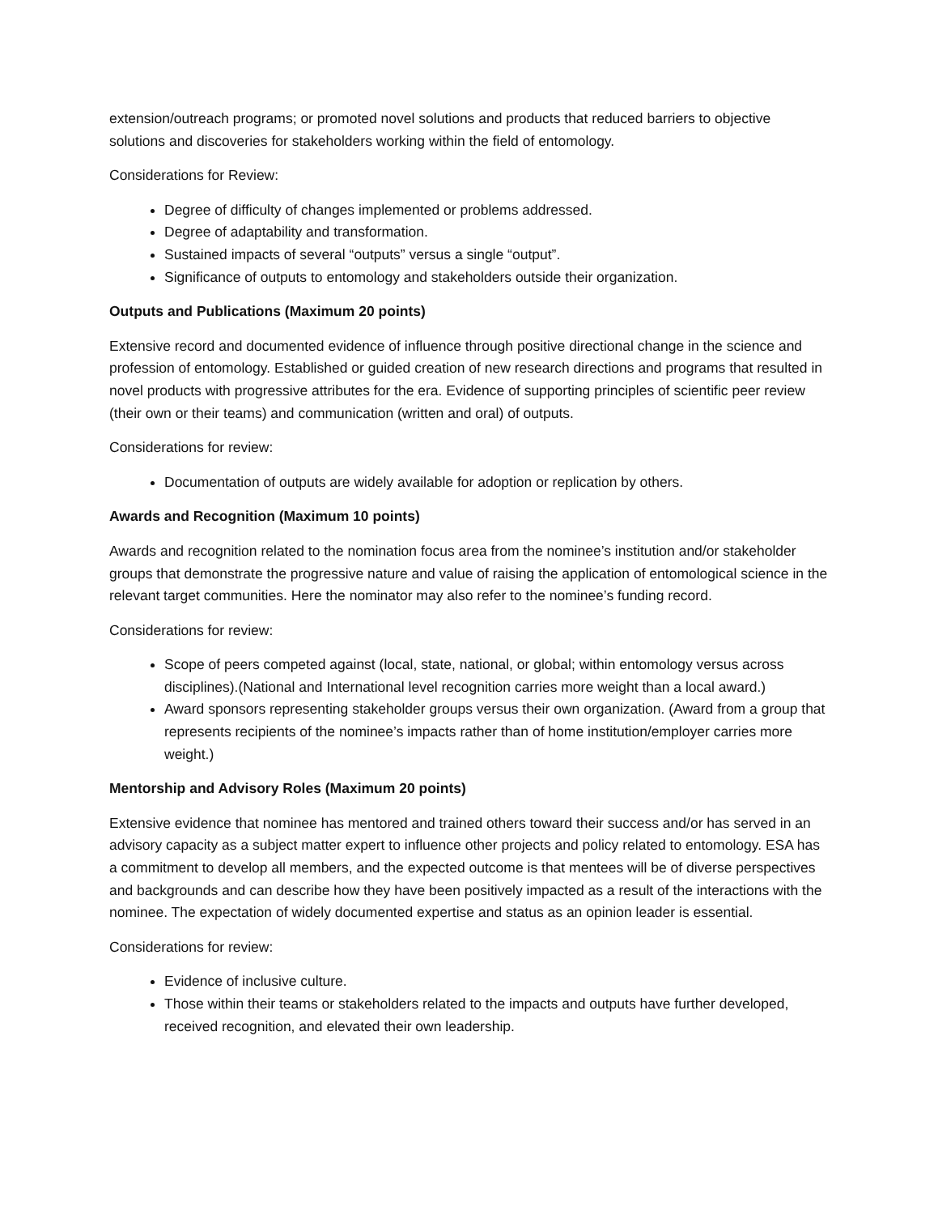extension/outreach programs; or promoted novel solutions and products that reduced barriers to objective solutions and discoveries for stakeholders working within the field of entomology.
Considerations for Review:
Degree of difficulty of changes implemented or problems addressed.
Degree of adaptability and transformation.
Sustained impacts of several “outputs” versus a single “output”.
Significance of outputs to entomology and stakeholders outside their organization.
Outputs and Publications (Maximum 20 points)
Extensive record and documented evidence of influence through positive directional change in the science and profession of entomology. Established or guided creation of new research directions and programs that resulted in novel products with progressive attributes for the era. Evidence of supporting principles of scientific peer review (their own or their teams) and communication (written and oral) of outputs.
Considerations for review:
Documentation of outputs are widely available for adoption or replication by others.
Awards and Recognition (Maximum 10 points)
Awards and recognition related to the nomination focus area from the nominee’s institution and/or stakeholder groups that demonstrate the progressive nature and value of raising the application of entomological science in the relevant target communities. Here the nominator may also refer to the nominee’s funding record.
Considerations for review:
Scope of peers competed against (local, state, national, or global; within entomology versus across disciplines).(National and International level recognition carries more weight than a local award.)
Award sponsors representing stakeholder groups versus their own organization. (Award from a group that represents recipients of the nominee’s impacts rather than of home institution/employer carries more weight.)
Mentorship and Advisory Roles (Maximum 20 points)
Extensive evidence that nominee has mentored and trained others toward their success and/or has served in an advisory capacity as a subject matter expert to influence other projects and policy related to entomology. ESA has a commitment to develop all members, and the expected outcome is that mentees will be of diverse perspectives and backgrounds and can describe how they have been positively impacted as a result of the interactions with the nominee. The expectation of widely documented expertise and status as an opinion leader is essential.
Considerations for review:
Evidence of inclusive culture.
Those within their teams or stakeholders related to the impacts and outputs have further developed, received recognition, and elevated their own leadership.